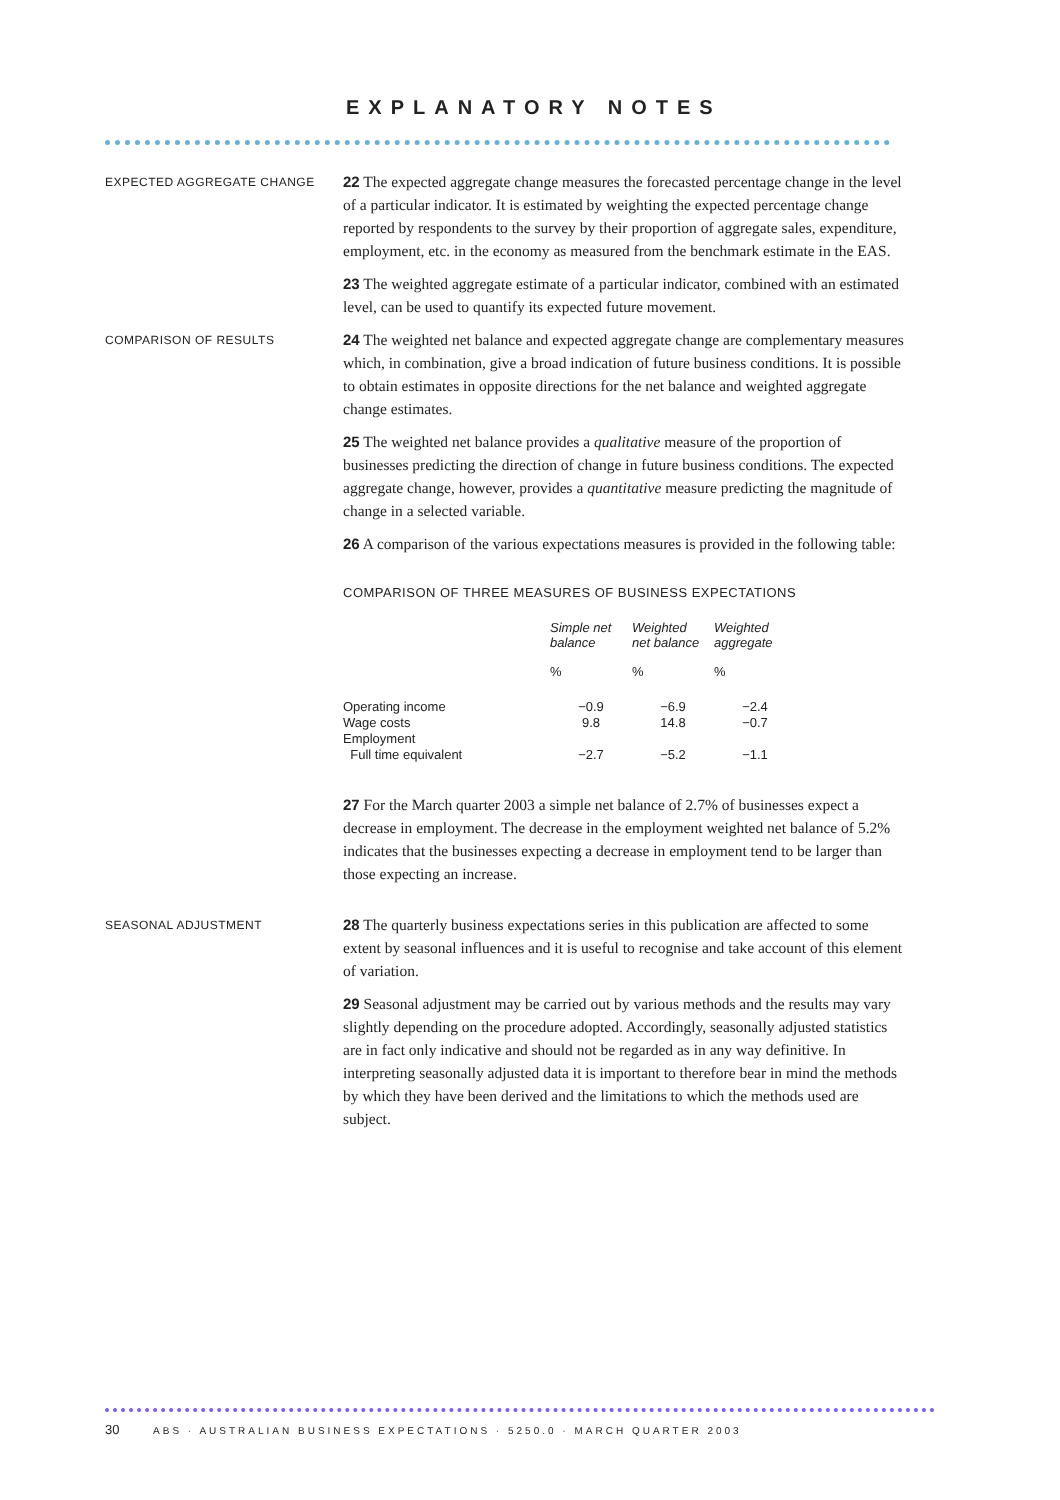EXPLANATORY NOTES
EXPECTED AGGREGATE CHANGE
22 The expected aggregate change measures the forecasted percentage change in the level of a particular indicator. It is estimated by weighting the expected percentage change reported by respondents to the survey by their proportion of aggregate sales, expenditure, employment, etc. in the economy as measured from the benchmark estimate in the EAS.
23 The weighted aggregate estimate of a particular indicator, combined with an estimated level, can be used to quantify its expected future movement.
COMPARISON OF RESULTS
24 The weighted net balance and expected aggregate change are complementary measures which, in combination, give a broad indication of future business conditions. It is possible to obtain estimates in opposite directions for the net balance and weighted aggregate change estimates.
25 The weighted net balance provides a qualitative measure of the proportion of businesses predicting the direction of change in future business conditions. The expected aggregate change, however, provides a quantitative measure predicting the magnitude of change in a selected variable.
26 A comparison of the various expectations measures is provided in the following table:
COMPARISON OF THREE MEASURES OF BUSINESS EXPECTATIONS
| | Simple net balance | Weighted net balance | Weighted aggregate |
| --- | --- | --- | --- |
| | % | % | % |
| Operating income | −0.9 | −6.9 | −2.4 |
| Wage costs | 9.8 | 14.8 | −0.7 |
| Employment | | | |
| Full time equivalent | −2.7 | −5.2 | −1.1 |
27 For the March quarter 2003 a simple net balance of 2.7% of businesses expect a decrease in employment. The decrease in the employment weighted net balance of 5.2% indicates that the businesses expecting a decrease in employment tend to be larger than those expecting an increase.
SEASONAL ADJUSTMENT
28 The quarterly business expectations series in this publication are affected to some extent by seasonal influences and it is useful to recognise and take account of this element of variation.
29 Seasonal adjustment may be carried out by various methods and the results may vary slightly depending on the procedure adopted. Accordingly, seasonally adjusted statistics are in fact only indicative and should not be regarded as in any way definitive. In interpreting seasonally adjusted data it is important to therefore bear in mind the methods by which they have been derived and the limitations to which the methods used are subject.
30 ABS · AUSTRALIAN BUSINESS EXPECTATIONS · 5250.0 · MARCH QUARTER 2003